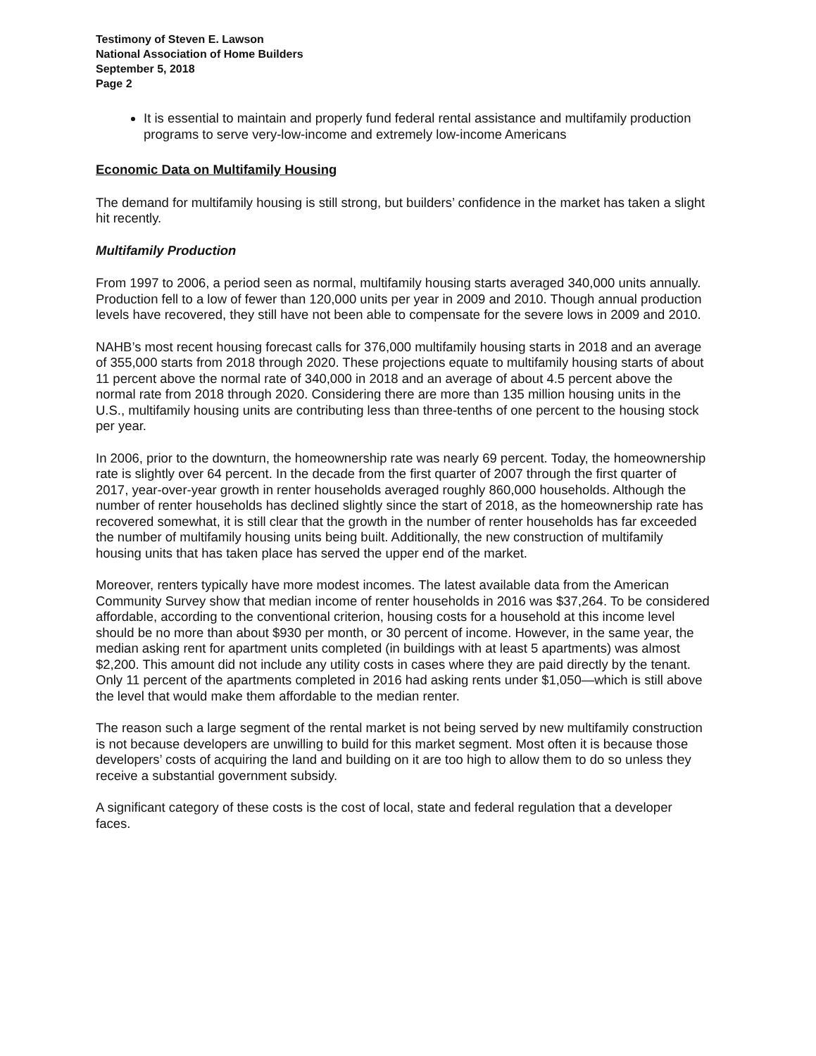Testimony of Steven E. Lawson
National Association of Home Builders
September 5, 2018
Page 2
It is essential to maintain and properly fund federal rental assistance and multifamily production programs to serve very-low-income and extremely low-income Americans
Economic Data on Multifamily Housing
The demand for multifamily housing is still strong, but builders’ confidence in the market has taken a slight hit recently.
Multifamily Production
From 1997 to 2006, a period seen as normal, multifamily housing starts averaged 340,000 units annually. Production fell to a low of fewer than 120,000 units per year in 2009 and 2010. Though annual production levels have recovered, they still have not been able to compensate for the severe lows in 2009 and 2010.
NAHB’s most recent housing forecast calls for 376,000 multifamily housing starts in 2018 and an average of 355,000 starts from 2018 through 2020. These projections equate to multifamily housing starts of about 11 percent above the normal rate of 340,000 in 2018 and an average of about 4.5 percent above the normal rate from 2018 through 2020. Considering there are more than 135 million housing units in the U.S., multifamily housing units are contributing less than three-tenths of one percent to the housing stock per year.
In 2006, prior to the downturn, the homeownership rate was nearly 69 percent. Today, the homeownership rate is slightly over 64 percent. In the decade from the first quarter of 2007 through the first quarter of 2017, year-over-year growth in renter households averaged roughly 860,000 households. Although the number of renter households has declined slightly since the start of 2018, as the homeownership rate has recovered somewhat, it is still clear that the growth in the number of renter households has far exceeded the number of multifamily housing units being built. Additionally, the new construction of multifamily housing units that has taken place has served the upper end of the market.
Moreover, renters typically have more modest incomes. The latest available data from the American Community Survey show that median income of renter households in 2016 was $37,264. To be considered affordable, according to the conventional criterion, housing costs for a household at this income level should be no more than about $930 per month, or 30 percent of income. However, in the same year, the median asking rent for apartment units completed (in buildings with at least 5 apartments) was almost $2,200. This amount did not include any utility costs in cases where they are paid directly by the tenant. Only 11 percent of the apartments completed in 2016 had asking rents under $1,050—which is still above the level that would make them affordable to the median renter.
The reason such a large segment of the rental market is not being served by new multifamily construction is not because developers are unwilling to build for this market segment. Most often it is because those developers’ costs of acquiring the land and building on it are too high to allow them to do so unless they receive a substantial government subsidy.
A significant category of these costs is the cost of local, state and federal regulation that a developer faces.